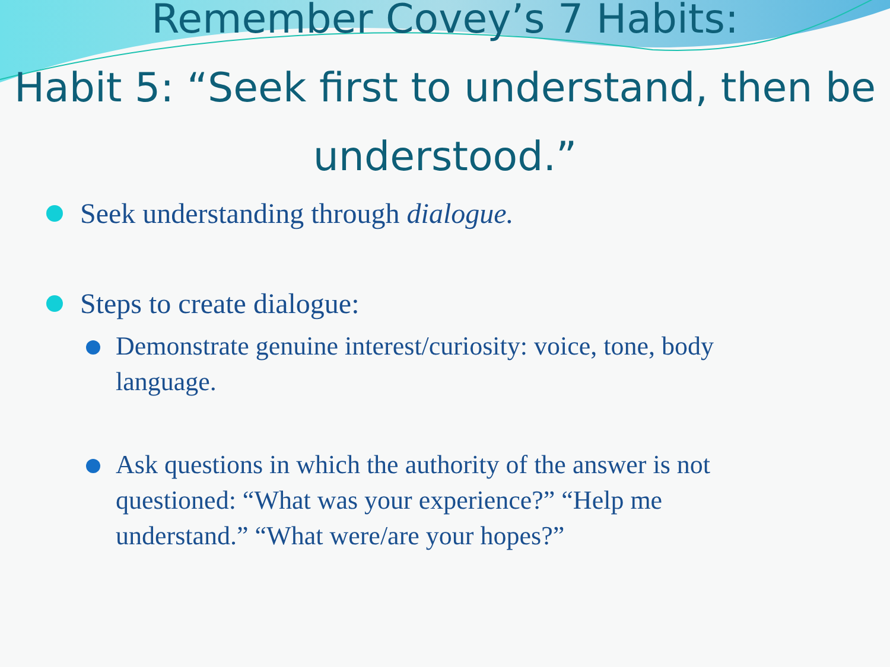Remember Covey’s 7 Habits:
Habit 5: “Seek first to understand, then be understood.”
Seek understanding through dialogue.
Steps to create dialogue:
Demonstrate genuine interest/curiosity: voice, tone, body language.
Ask questions in which the authority of the answer is not questioned: “What was your experience?” “Help me understand.” “What were/are your hopes?”